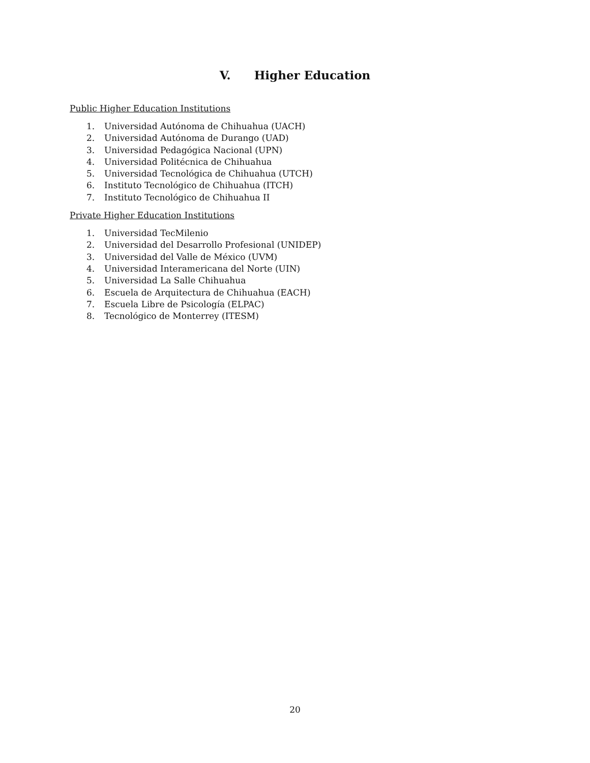V. Higher Education
Public Higher Education Institutions
1. Universidad Autónoma de Chihuahua (UACH)
2. Universidad Autónoma de Durango (UAD)
3. Universidad Pedagógica Nacional (UPN)
4. Universidad Politécnica de Chihuahua
5. Universidad Tecnológica de Chihuahua (UTCH)
6. Instituto Tecnológico de Chihuahua (ITCH)
7. Instituto Tecnológico de Chihuahua II
Private Higher Education Institutions
1. Universidad TecMilenio
2. Universidad del Desarrollo Profesional (UNIDEP)
3. Universidad del Valle de México (UVM)
4. Universidad Interamericana del Norte (UIN)
5. Universidad La Salle Chihuahua
6. Escuela de Arquitectura de Chihuahua (EACH)
7. Escuela Libre de Psicología (ELPAC)
8. Tecnológico de Monterrey (ITESM)
20